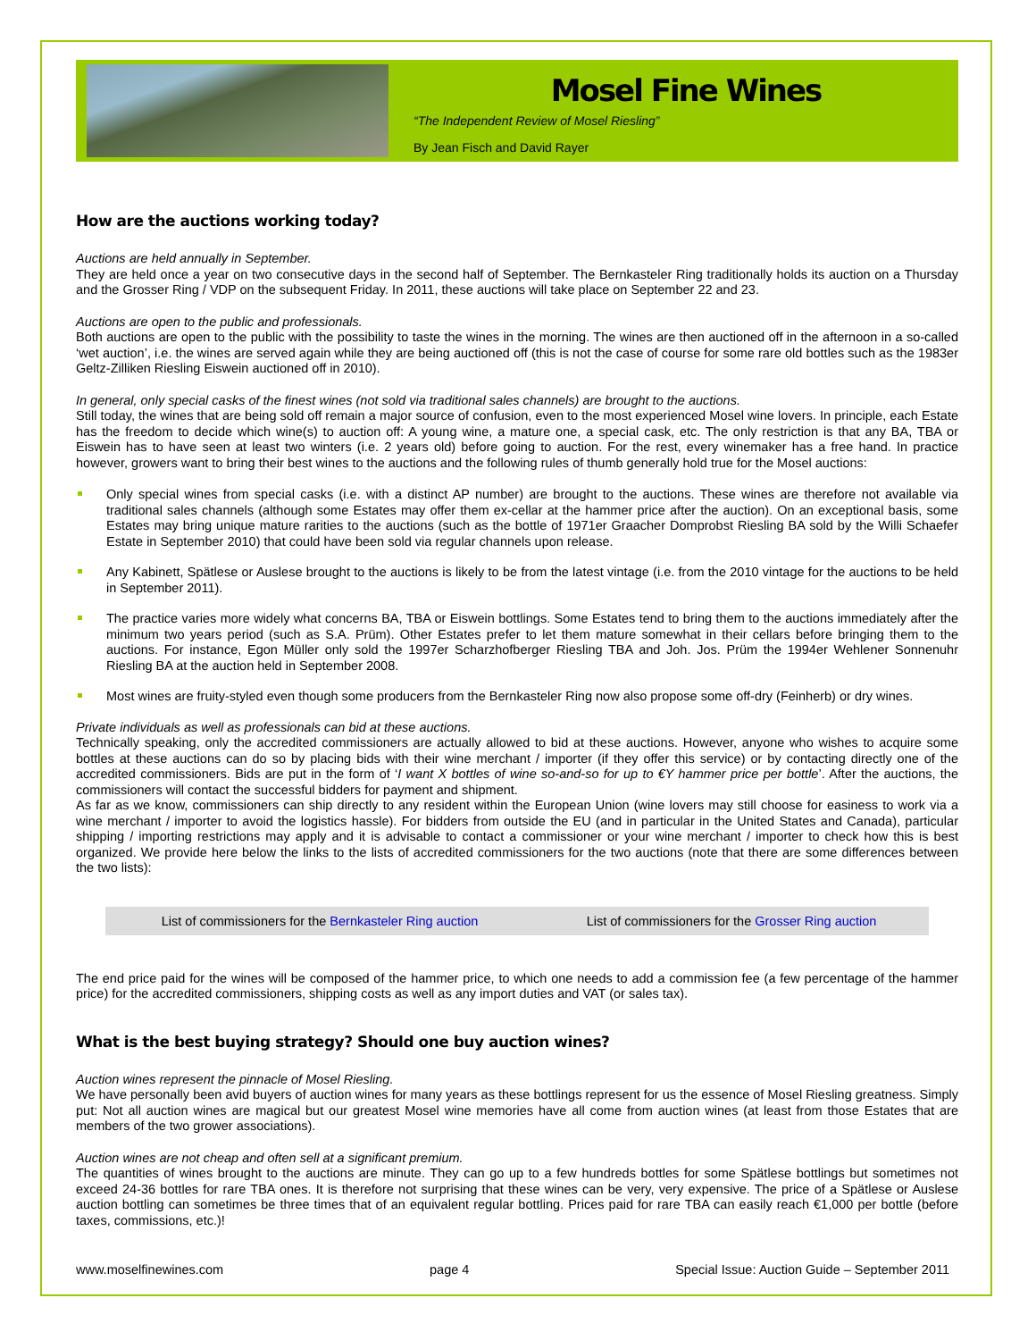Mosel Fine Wines
“The Independent Review of Mosel Riesling”
By Jean Fisch and David Rayer
How are the auctions working today?
Auctions are held annually in September.
They are held once a year on two consecutive days in the second half of September. The Bernkasteler Ring traditionally holds its auction on a Thursday and the Grosser Ring / VDP on the subsequent Friday. In 2011, these auctions will take place on September 22 and 23.
Auctions are open to the public and professionals.
Both auctions are open to the public with the possibility to taste the wines in the morning. The wines are then auctioned off in the afternoon in a so-called ‘wet auction’, i.e. the wines are served again while they are being auctioned off (this is not the case of course for some rare old bottles such as the 1983er Geltz-Zilliken Riesling Eiswein auctioned off in 2010).
In general, only special casks of the finest wines (not sold via traditional sales channels) are brought to the auctions.
Still today, the wines that are being sold off remain a major source of confusion, even to the most experienced Mosel wine lovers. In principle, each Estate has the freedom to decide which wine(s) to auction off: A young wine, a mature one, a special cask, etc. The only restriction is that any BA, TBA or Eiswein has to have seen at least two winters (i.e. 2 years old) before going to auction. For the rest, every winemaker has a free hand. In practice however, growers want to bring their best wines to the auctions and the following rules of thumb generally hold true for the Mosel auctions:
Only special wines from special casks (i.e. with a distinct AP number) are brought to the auctions. These wines are therefore not available via traditional sales channels (although some Estates may offer them ex-cellar at the hammer price after the auction). On an exceptional basis, some Estates may bring unique mature rarities to the auctions (such as the bottle of 1971er Graacher Domprobst Riesling BA sold by the Willi Schaefer Estate in September 2010) that could have been sold via regular channels upon release.
Any Kabinett, Spätlese or Auslese brought to the auctions is likely to be from the latest vintage (i.e. from the 2010 vintage for the auctions to be held in September 2011).
The practice varies more widely what concerns BA, TBA or Eiswein bottlings. Some Estates tend to bring them to the auctions immediately after the minimum two years period (such as S.A. Prüm). Other Estates prefer to let them mature somewhat in their cellars before bringing them to the auctions. For instance, Egon Müller only sold the 1997er Scharzhofberger Riesling TBA and Joh. Jos. Prüm the 1994er Wehlener Sonnenuhr Riesling BA at the auction held in September 2008.
Most wines are fruity-styled even though some producers from the Bernkasteler Ring now also propose some off-dry (Feinherb) or dry wines.
Private individuals as well as professionals can bid at these auctions.
Technically speaking, only the accredited commissioners are actually allowed to bid at these auctions. However, anyone who wishes to acquire some bottles at these auctions can do so by placing bids with their wine merchant / importer (if they offer this service) or by contacting directly one of the accredited commissioners. Bids are put in the form of ‘I want X bottles of wine so-and-so for up to €Y hammer price per bottle’. After the auctions, the commissioners will contact the successful bidders for payment and shipment.
As far as we know, commissioners can ship directly to any resident within the European Union (wine lovers may still choose for easiness to work via a wine merchant / importer to avoid the logistics hassle). For bidders from outside the EU (and in particular in the United States and Canada), particular shipping / importing restrictions may apply and it is advisable to contact a commissioner or your wine merchant / importer to check how this is best organized. We provide here below the links to the lists of accredited commissioners for the two auctions (note that there are some differences between the two lists):
| List of commissioners for the Bernkasteler Ring auction | List of commissioners for the Grosser Ring auction |
The end price paid for the wines will be composed of the hammer price, to which one needs to add a commission fee (a few percentage of the hammer price) for the accredited commissioners, shipping costs as well as any import duties and VAT (or sales tax).
What is the best buying strategy? Should one buy auction wines?
Auction wines represent the pinnacle of Mosel Riesling.
We have personally been avid buyers of auction wines for many years as these bottlings represent for us the essence of Mosel Riesling greatness. Simply put: Not all auction wines are magical but our greatest Mosel wine memories have all come from auction wines (at least from those Estates that are members of the two grower associations).
Auction wines are not cheap and often sell at a significant premium.
The quantities of wines brought to the auctions are minute. They can go up to a few hundreds bottles for some Spätlese bottlings but sometimes not exceed 24-36 bottles for rare TBA ones. It is therefore not surprising that these wines can be very, very expensive. The price of a Spätlese or Auslese auction bottling can sometimes be three times that of an equivalent regular bottling. Prices paid for rare TBA can easily reach €1,000 per bottle (before taxes, commissions, etc.)!
www.moselfinewines.com page 4 Special Issue: Auction Guide – September 2011